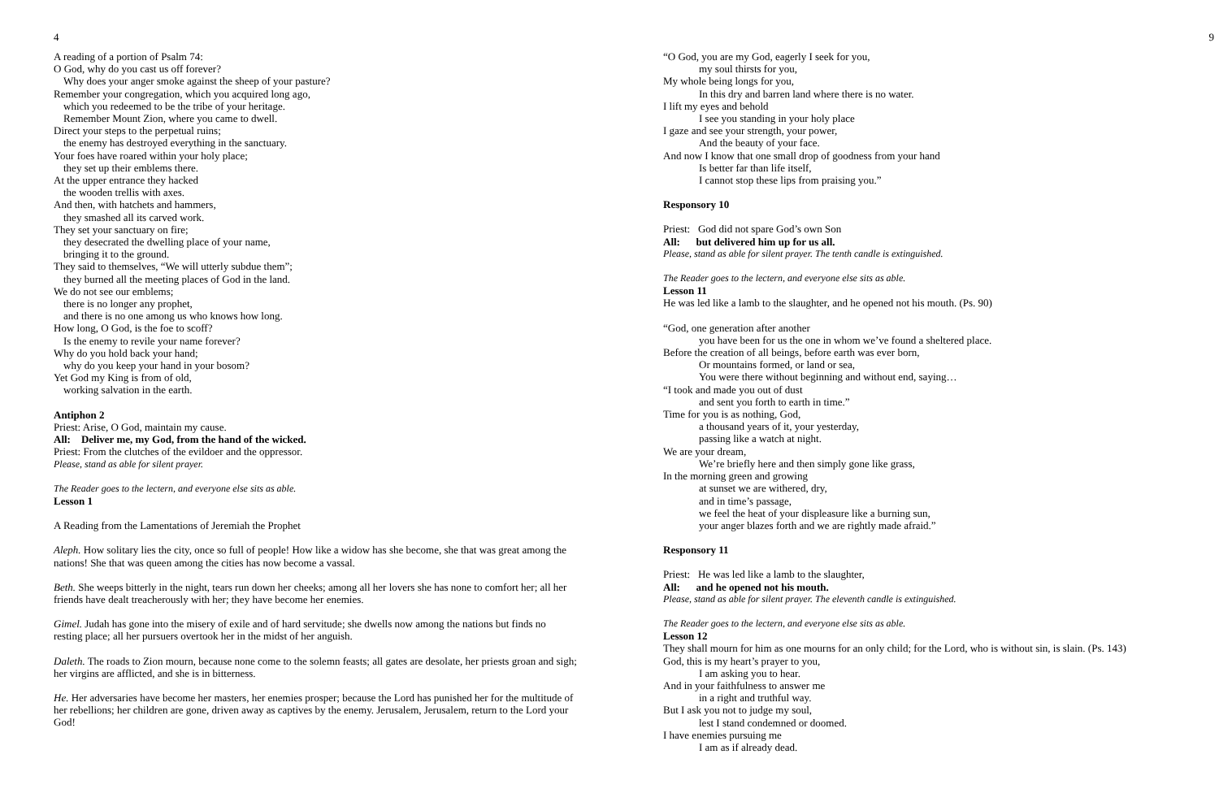4
A reading of a portion of Psalm 74:
O God, why do you cast us off forever?
Why does your anger smoke against the sheep of your pasture?
Remember your congregation, which you acquired long ago,
which you redeemed to be the tribe of your heritage.
Remember Mount Zion, where you came to dwell.
Direct your steps to the perpetual ruins;
the enemy has destroyed everything in the sanctuary.
Your foes have roared within your holy place;
they set up their emblems there.
At the upper entrance they hacked
the wooden trellis with axes.
And then, with hatchets and hammers,
they smashed all its carved work.
They set your sanctuary on fire;
they desecrated the dwelling place of your name,
bringing it to the ground.
They said to themselves, “We will utterly subdue them”;
they burned all the meeting places of God in the land.
We do not see our emblems;
there is no longer any prophet,
and there is no one among us who knows how long.
How long, O God, is the foe to scoff?
Is the enemy to revile your name forever?
Why do you hold back your hand;
why do you keep your hand in your bosom?
Yet God my King is from of old,
working salvation in the earth.
Antiphon 2
Priest: Arise, O God, maintain my cause.
All: Deliver me, my God, from the hand of the wicked.
Priest: From the clutches of the evildoer and the oppressor.
Please, stand as able for silent prayer.
The Reader goes to the lectern, and everyone else sits as able.
Lesson 1
A Reading from the Lamentations of Jeremiah the Prophet
Aleph. How solitary lies the city, once so full of people! How like a widow has she become, she that was great among the nations! She that was queen among the cities has now become a vassal.
Beth. She weeps bitterly in the night, tears run down her cheeks; among all her lovers she has none to comfort her; all her friends have dealt treacherously with her; they have become her enemies.
Gimel. Judah has gone into the misery of exile and of hard servitude; she dwells now among the nations but finds no resting place; all her pursuers overtook her in the midst of her anguish.
Daleth. The roads to Zion mourn, because none come to the solemn feasts; all gates are desolate, her priests groan and sigh; her virgins are afflicted, and she is in bitterness.
He. Her adversaries have become her masters, her enemies prosper; because the Lord has punished her for the multitude of her rebellions; her children are gone, driven away as captives by the enemy. Jerusalem, Jerusalem, return to the Lord your God!
9
“O God, you are my God, eagerly I seek for you,
my soul thirsts for you,
My whole being longs for you,
In this dry and barren land where there is no water.
I lift my eyes and behold
I see you standing in your holy place
I gaze and see your strength, your power,
And the beauty of your face.
And now I know that one small drop of goodness from your hand
Is better far than life itself,
I cannot stop these lips from praising you.”
Responsory 10
Priest: God did not spare God’s own Son
All: but delivered him up for us all.
Please, stand as able for silent prayer. The tenth candle is extinguished.
The Reader goes to the lectern, and everyone else sits as able.
Lesson 11
He was led like a lamb to the slaughter, and he opened not his mouth. (Ps. 90)
“God, one generation after another
you have been for us the one in whom we’ve found a sheltered place.
Before the creation of all beings, before earth was ever born,
Or mountains formed, or land or sea,
You were there without beginning and without end, saying…
“I took and made you out of dust
and sent you forth to earth in time.”
Time for you is as nothing, God,
a thousand years of it, your yesterday,
passing like a watch at night.
We are your dream,
We’re briefly here and then simply gone like grass,
In the morning green and growing
at sunset we are withered, dry,
and in time’s passage,
we feel the heat of your displeasure like a burning sun,
your anger blazes forth and we are rightly made afraid.”
Responsory 11
Priest: He was led like a lamb to the slaughter,
All: and he opened not his mouth.
Please, stand as able for silent prayer. The eleventh candle is extinguished.
The Reader goes to the lectern, and everyone else sits as able.
Lesson 12
They shall mourn for him as one mourns for an only child; for the Lord, who is without sin, is slain. (Ps. 143)
God, this is my heart’s prayer to you,
I am asking you to hear.
And in your faithfulness to answer me
in a right and truthful way.
But I ask you not to judge my soul,
lest I stand condemned or doomed.
I have enemies pursuing me
I am as if already dead.